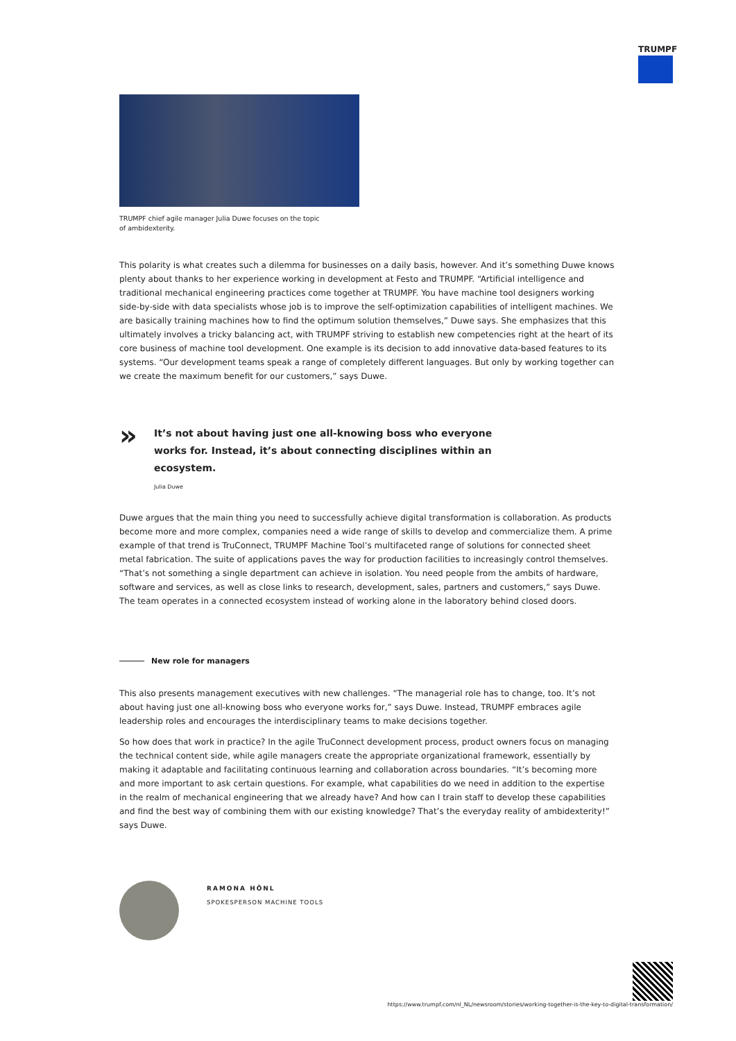TRUMPF
TRUMPF chief agile manager Julia Duwe focuses on the topic of ambidexterity.
This polarity is what creates such a dilemma for businesses on a daily basis, however. And it’s something Duwe knows plenty about thanks to her experience working in development at Festo and TRUMPF. “Artificial intelligence and traditional mechanical engineering practices come together at TRUMPF. You have machine tool designers working side-by-side with data specialists whose job is to improve the self-optimization capabilities of intelligent machines. We are basically training machines how to find the optimum solution themselves,” Duwe says. She emphasizes that this ultimately involves a tricky balancing act, with TRUMPF striving to establish new competencies right at the heart of its core business of machine tool development. One example is its decision to add innovative data-based features to its systems. “Our development teams speak a range of completely different languages. But only by working together can we create the maximum benefit for our customers,” says Duwe.
»
It’s not about having just one all-knowing boss who everyone works for. Instead, it’s about connecting disciplines within an ecosystem.
Julia Duwe
Duwe argues that the main thing you need to successfully achieve digital transformation is collaboration. As products become more and more complex, companies need a wide range of skills to develop and commercialize them. A prime example of that trend is TruConnect, TRUMPF Machine Tool’s multifaceted range of solutions for connected sheet metal fabrication. The suite of applications paves the way for production facilities to increasingly control themselves. “That’s not something a single department can achieve in isolation. You need people from the ambits of hardware, software and services, as well as close links to research, development, sales, partners and customers,” says Duwe. The team operates in a connected ecosystem instead of working alone in the laboratory behind closed doors.
New role for managers
This also presents management executives with new challenges. “The managerial role has to change, too. It’s not about having just one all-knowing boss who everyone works for,” says Duwe. Instead, TRUMPF embraces agile leadership roles and encourages the interdisciplinary teams to make decisions together.
So how does that work in practice? In the agile TruConnect development process, product owners focus on managing the technical content side, while agile managers create the appropriate organizational framework, essentially by making it adaptable and facilitating continuous learning and collaboration across boundaries. “It’s becoming more and more important to ask certain questions. For example, what capabilities do we need in addition to the expertise in the realm of mechanical engineering that we already have? And how can I train staff to develop these capabilities and find the best way of combining them with our existing knowledge? That’s the everyday reality of ambidexterity!” says Duwe.
RAMONA HÖNL
SPOKESPERSON MACHINE TOOLS
https://www.trumpf.com/nl_NL/newsroom/stories/working-together-is-the-key-to-digital-transformation/